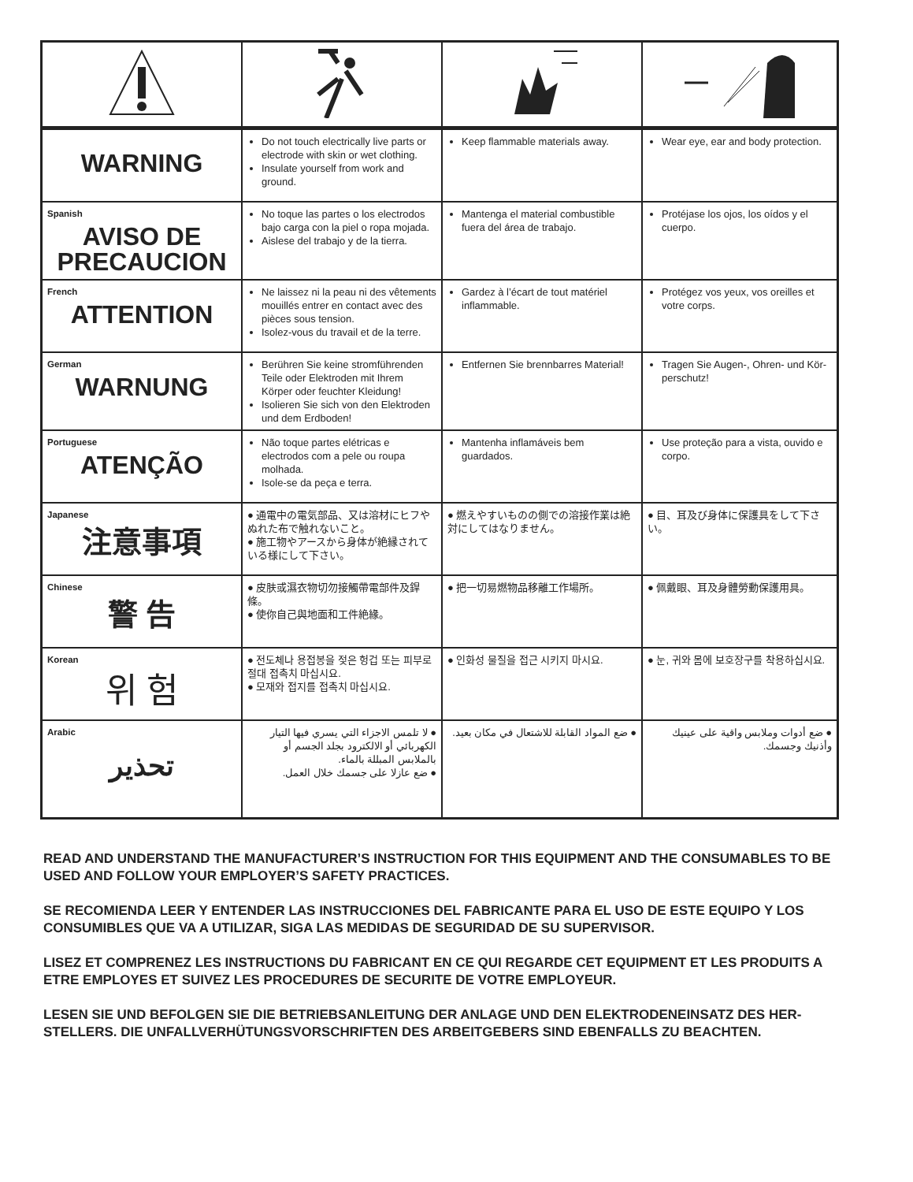| WARNING | Do not touch electrically live parts or electrode with skin or wet clothing. Insulate yourself from work and ground. | Keep flammable materials away. | Wear eye, ear and body protection. |
| Spanish AVISO DE PRECAUCION | No toque las partes o los electrodos bajo carga con la piel o ropa mojada. Aislese del trabajo y de la tierra. | Mantenga el material combustible fuera del área de trabajo. | Protéjase los ojos, los oídos y el cuerpo. |
| French ATTENTION | Ne laissez ni la peau ni des vêtements mouillés entrer en contact avec des pièces sous tension. Isolez-vous du travail et de la terre. | Gardez à l’écart de tout matériel inflammable. | Protégez vos yeux, vos oreilles et votre corps. |
| German WARNUNG | Berühren Sie keine stromführenden Teile oder Elektroden mit Ihrem Körper oder feuchter Kleidung! Isolieren Sie sich von den Elektroden und dem Erdboden! | Entfernen Sie brennbarres Material! | Tragen Sie Augen-, Ohren- und Kör-perschutz! |
| Portuguese ATENÇÃO | Não toque partes elétricas e electrodos com a pele ou roupa molhada. Isole-se da peça e terra. | Mantenha inflamáveis bem guardados. | Use proteção para a vista, ouvido e corpo. |
| Japanese 注意事項 | ● 通電中の電気部品、又は溶材にヒフやぬれた布で触れないこと。 ● 施工物やアースから身体が絶縁されている様にして下さい。 | ● 燃えやすいものの側での溶接作業は絶対にしてはなりません。 | ● 目、耳及び身体に保護具をして下さい。 |
| Chinese 警 告 | ● 皮肤或濕衣物切勿接觸帶電部件及銲條。 ● 使你自己與地面和工件絶緣。 | ● 把一切易燃物品移離工作場所。 | ● 佩戴眼、耳及身體勞動保護用具。 |
| Korean 위 험 | ● 전도체나 용접봉을 젖은 헝겁 또는 피부로 절대 접촉치 마십시요. ● 모재와 접지를 접촉치 마십시요. | ● 인화성 물질을 접근 시키지 마시요. | ● 눈, 귀와 몸에 보호장구를 착용하십시요. |
| Arabic تحذير | ● لا تلمس الاجزاء التي يسري فيها التيار الكهربائي أو الالكترود بجلد الجسم أو بالملابس المبللة بالماء. ● ضع عازلا على جسمك خلال العمل. | ● ضع المواد القابلة للاشتعال في مكان بعيد. | ● ضع أدوات وملابس واقية على عينيك وأذنيك وجسمك. |
READ AND UNDERSTAND THE MANUFACTURER’S INSTRUCTION FOR THIS EQUIPMENT AND THE CONSUMABLES TO BE USED AND FOLLOW YOUR EMPLOYER’S SAFETY PRACTICES.
SE RECOMIENDA LEER Y ENTENDER LAS INSTRUCCIONES DEL FABRICANTE PARA EL USO DE ESTE EQUIPO Y LOS CONSUMIBLES QUE VA A UTILIZAR, SIGA LAS MEDIDAS DE SEGURIDAD DE SU SUPERVISOR.
LISEZ ET COMPRENEZ LES INSTRUCTIONS DU FABRICANT EN CE QUI REGARDE CET EQUIPMENT ET LES PRODUITS A ETRE EMPLOYES ET SUIVEZ LES PROCEDURES DE SECURITE DE VOTRE EMPLOYEUR.
LESEN SIE UND BEFOLGEN SIE DIE BETRIEBSANLEITUNG DER ANLAGE UND DEN ELEKTRODENEINSATZ DES HER-STELLERS. DIE UNFALLVERHÜTUNGSVORSCHRIFTEN DES ARBEITGEBERS SIND EBENFALLS ZU BEACHTEN.